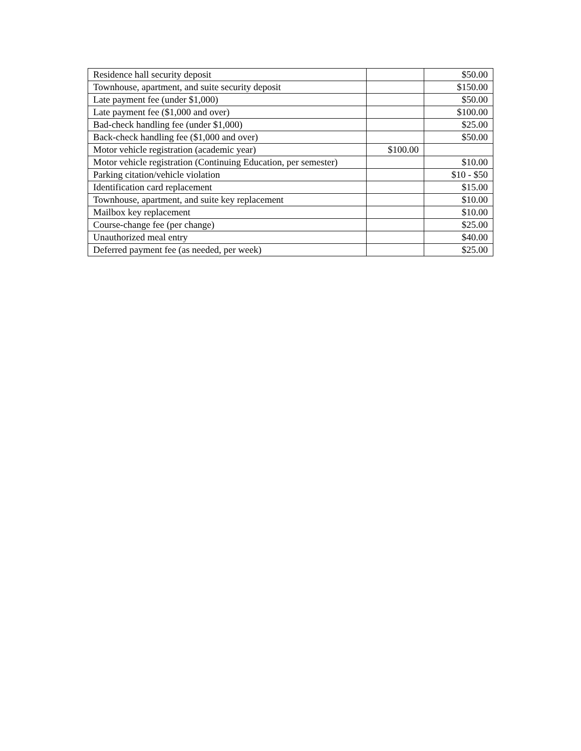| Residence hall security deposit | | $50.00 |
| Townhouse, apartment, and suite security deposit | | $150.00 |
| Late payment fee (under $1,000) | | $50.00 |
| Late payment fee ($1,000 and over) | | $100.00 |
| Bad-check handling fee (under $1,000) | | $25.00 |
| Back-check handling fee ($1,000 and over) | | $50.00 |
| Motor vehicle registration (academic year) | $100.00 | |
| Motor vehicle registration (Continuing Education, per semester) | | $10.00 |
| Parking citation/vehicle violation | | $10 - $50 |
| Identification card replacement | | $15.00 |
| Townhouse, apartment, and suite key replacement | | $10.00 |
| Mailbox key replacement | | $10.00 |
| Course-change fee (per change) | | $25.00 |
| Unauthorized meal entry | | $40.00 |
| Deferred payment fee (as needed, per week) | | $25.00 |